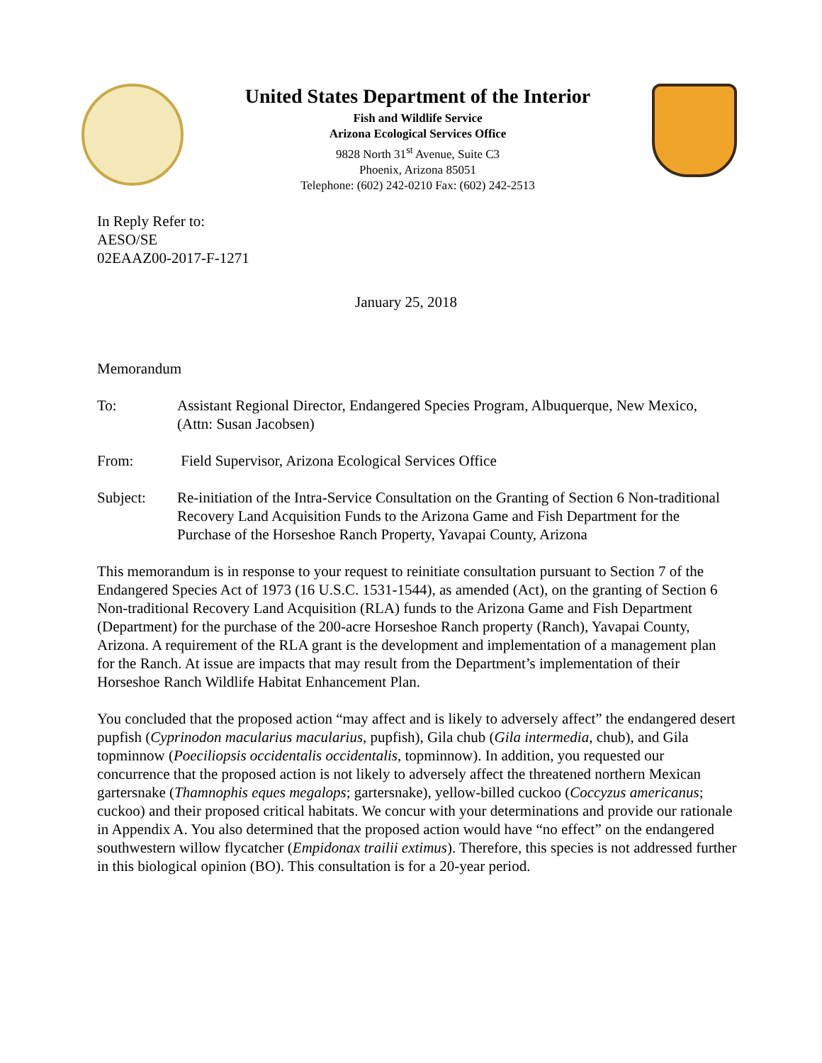United States Department of the Interior
Fish and Wildlife Service
Arizona Ecological Services Office
9828 North 31<sup>st</sup> Avenue, Suite C3
Phoenix, Arizona 85051
Telephone: (602) 242-0210 Fax: (602) 242-2513
In Reply Refer to:
AESO/SE
02EAAZ00-2017-F-1271
January 25, 2018
Memorandum
To: Assistant Regional Director, Endangered Species Program, Albuquerque, New Mexico, (Attn: Susan Jacobsen)
From: Field Supervisor, Arizona Ecological Services Office
Subject: Re-initiation of the Intra-Service Consultation on the Granting of Section 6 Non-traditional Recovery Land Acquisition Funds to the Arizona Game and Fish Department for the Purchase of the Horseshoe Ranch Property, Yavapai County, Arizona
This memorandum is in response to your request to reinitiate consultation pursuant to Section 7 of the Endangered Species Act of 1973 (16 U.S.C. 1531-1544), as amended (Act), on the granting of Section 6 Non-traditional Recovery Land Acquisition (RLA) funds to the Arizona Game and Fish Department (Department) for the purchase of the 200-acre Horseshoe Ranch property (Ranch), Yavapai County, Arizona. A requirement of the RLA grant is the development and implementation of a management plan for the Ranch. At issue are impacts that may result from the Department’s implementation of their Horseshoe Ranch Wildlife Habitat Enhancement Plan.
You concluded that the proposed action “may affect and is likely to adversely affect” the endangered desert pupfish (Cyprinodon macularius macularius, pupfish), Gila chub (Gila intermedia, chub), and Gila topminnow (Poeciliopsis occidentalis occidentalis, topminnow). In addition, you requested our concurrence that the proposed action is not likely to adversely affect the threatened northern Mexican gartersnake (Thamnophis eques megalops; gartersnake), yellow-billed cuckoo (Coccyzus americanus; cuckoo) and their proposed critical habitats. We concur with your determinations and provide our rationale in Appendix A. You also determined that the proposed action would have “no effect” on the endangered southwestern willow flycatcher (Empidonax trailii extimus). Therefore, this species is not addressed further in this biological opinion (BO). This consultation is for a 20-year period.